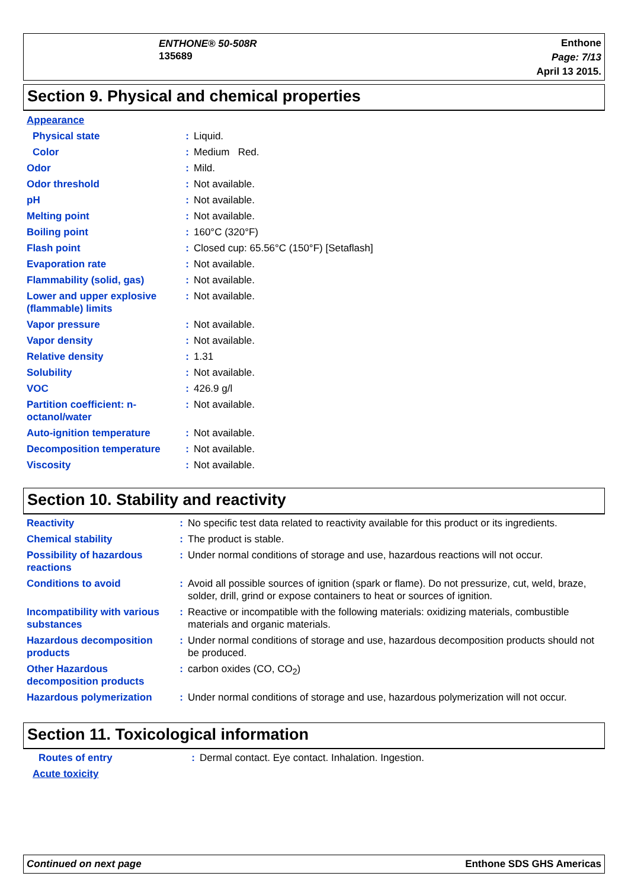ENTHONE® 50-508R
135689
Enthone
Page: 7/13
April 13 2015.
Section 9. Physical and chemical properties
| Appearance | | |
| Physical state | : | Liquid. |
| Color | : | Medium Red. |
| Odor | : | Mild. |
| Odor threshold | : | Not available. |
| pH | : | Not available. |
| Melting point | : | Not available. |
| Boiling point | : | 160°C (320°F) |
| Flash point | : | Closed cup: 65.56°C (150°F) [Setaflash] |
| Evaporation rate | : | Not available. |
| Flammability (solid, gas) | : | Not available. |
| Lower and upper explosive (flammable) limits | : | Not available. |
| Vapor pressure | : | Not available. |
| Vapor density | : | Not available. |
| Relative density | : | 1.31 |
| Solubility | : | Not available. |
| VOC | : | 426.9 g/l |
| Partition coefficient: n-octanol/water | : | Not available. |
| Auto-ignition temperature | : | Not available. |
| Decomposition temperature | : | Not available. |
| Viscosity | : | Not available. |
Section 10. Stability and reactivity
| Reactivity | : | No specific test data related to reactivity available for this product or its ingredients. |
| Chemical stability | : | The product is stable. |
| Possibility of hazardous reactions | : | Under normal conditions of storage and use, hazardous reactions will not occur. |
| Conditions to avoid | : | Avoid all possible sources of ignition (spark or flame). Do not pressurize, cut, weld, braze, solder, drill, grind or expose containers to heat or sources of ignition. |
| Incompatibility with various substances | : | Reactive or incompatible with the following materials: oxidizing materials, combustible materials and organic materials. |
| Hazardous decomposition products | : | Under normal conditions of storage and use, hazardous decomposition products should not be produced. |
| Other Hazardous decomposition products | : | carbon oxides (CO, CO<sub>2</sub>) |
| Hazardous polymerization | : | Under normal conditions of storage and use, hazardous polymerization will not occur. |
Section 11. Toxicological information
| Routes of entry | : | Dermal contact. Eye contact. Inhalation. Ingestion. |
| Acute toxicity | | |
Continued on next page Enthone SDS GHS Americas